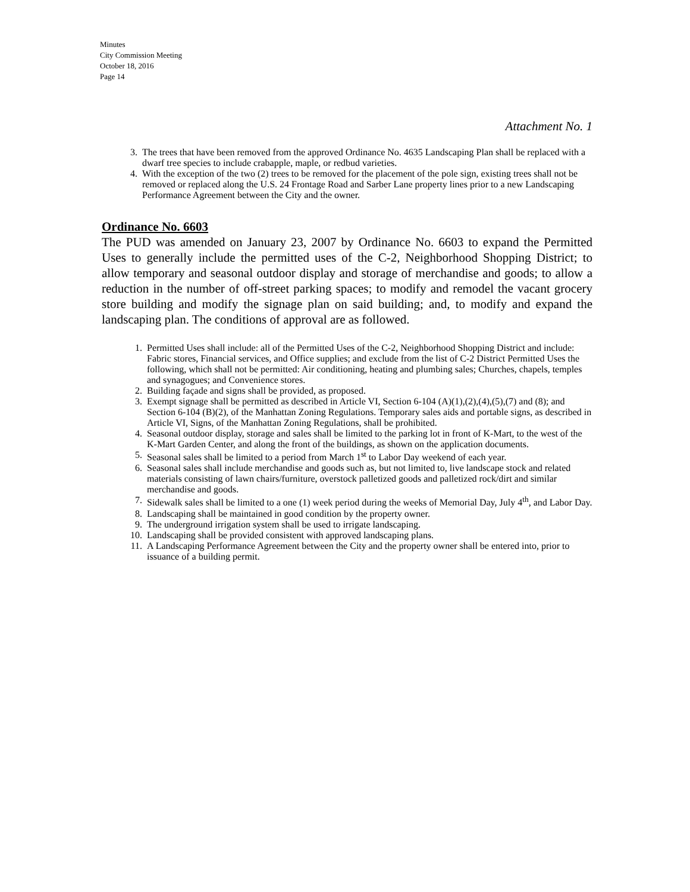Minutes
City Commission Meeting
October 18, 2016
Page 14
Attachment No. 1
3. The trees that have been removed from the approved Ordinance No. 4635 Landscaping Plan shall be replaced with a dwarf tree species to include crabapple, maple, or redbud varieties.
4. With the exception of the two (2) trees to be removed for the placement of the pole sign, existing trees shall not be removed or replaced along the U.S. 24 Frontage Road and Sarber Lane property lines prior to a new Landscaping Performance Agreement between the City and the owner.
Ordinance No. 6603
The PUD was amended on January 23, 2007 by Ordinance No. 6603 to expand the Permitted Uses to generally include the permitted uses of the C-2, Neighborhood Shopping District; to allow temporary and seasonal outdoor display and storage of merchandise and goods; to allow a reduction in the number of off-street parking spaces; to modify and remodel the vacant grocery store building and modify the signage plan on said building; and, to modify and expand the landscaping plan. The conditions of approval are as followed.
1. Permitted Uses shall include: all of the Permitted Uses of the C-2, Neighborhood Shopping District and include: Fabric stores, Financial services, and Office supplies; and exclude from the list of C-2 District Permitted Uses the following, which shall not be permitted: Air conditioning, heating and plumbing sales; Churches, chapels, temples and synagogues; and Convenience stores.
2. Building façade and signs shall be provided, as proposed.
3. Exempt signage shall be permitted as described in Article VI, Section 6-104 (A)(1),(2),(4),(5),(7) and (8); and Section 6-104 (B)(2), of the Manhattan Zoning Regulations. Temporary sales aids and portable signs, as described in Article VI, Signs, of the Manhattan Zoning Regulations, shall be prohibited.
4. Seasonal outdoor display, storage and sales shall be limited to the parking lot in front of K-Mart, to the west of the K-Mart Garden Center, and along the front of the buildings, as shown on the application documents.
5. Seasonal sales shall be limited to a period from March 1<sup>st</sup> to Labor Day weekend of each year.
6. Seasonal sales shall include merchandise and goods such as, but not limited to, live landscape stock and related materials consisting of lawn chairs/furniture, overstock palletized goods and palletized rock/dirt and similar merchandise and goods.
7. Sidewalk sales shall be limited to a one (1) week period during the weeks of Memorial Day, July 4<sup>th</sup>, and Labor Day.
8. Landscaping shall be maintained in good condition by the property owner.
9. The underground irrigation system shall be used to irrigate landscaping.
10. Landscaping shall be provided consistent with approved landscaping plans.
11. A Landscaping Performance Agreement between the City and the property owner shall be entered into, prior to issuance of a building permit.